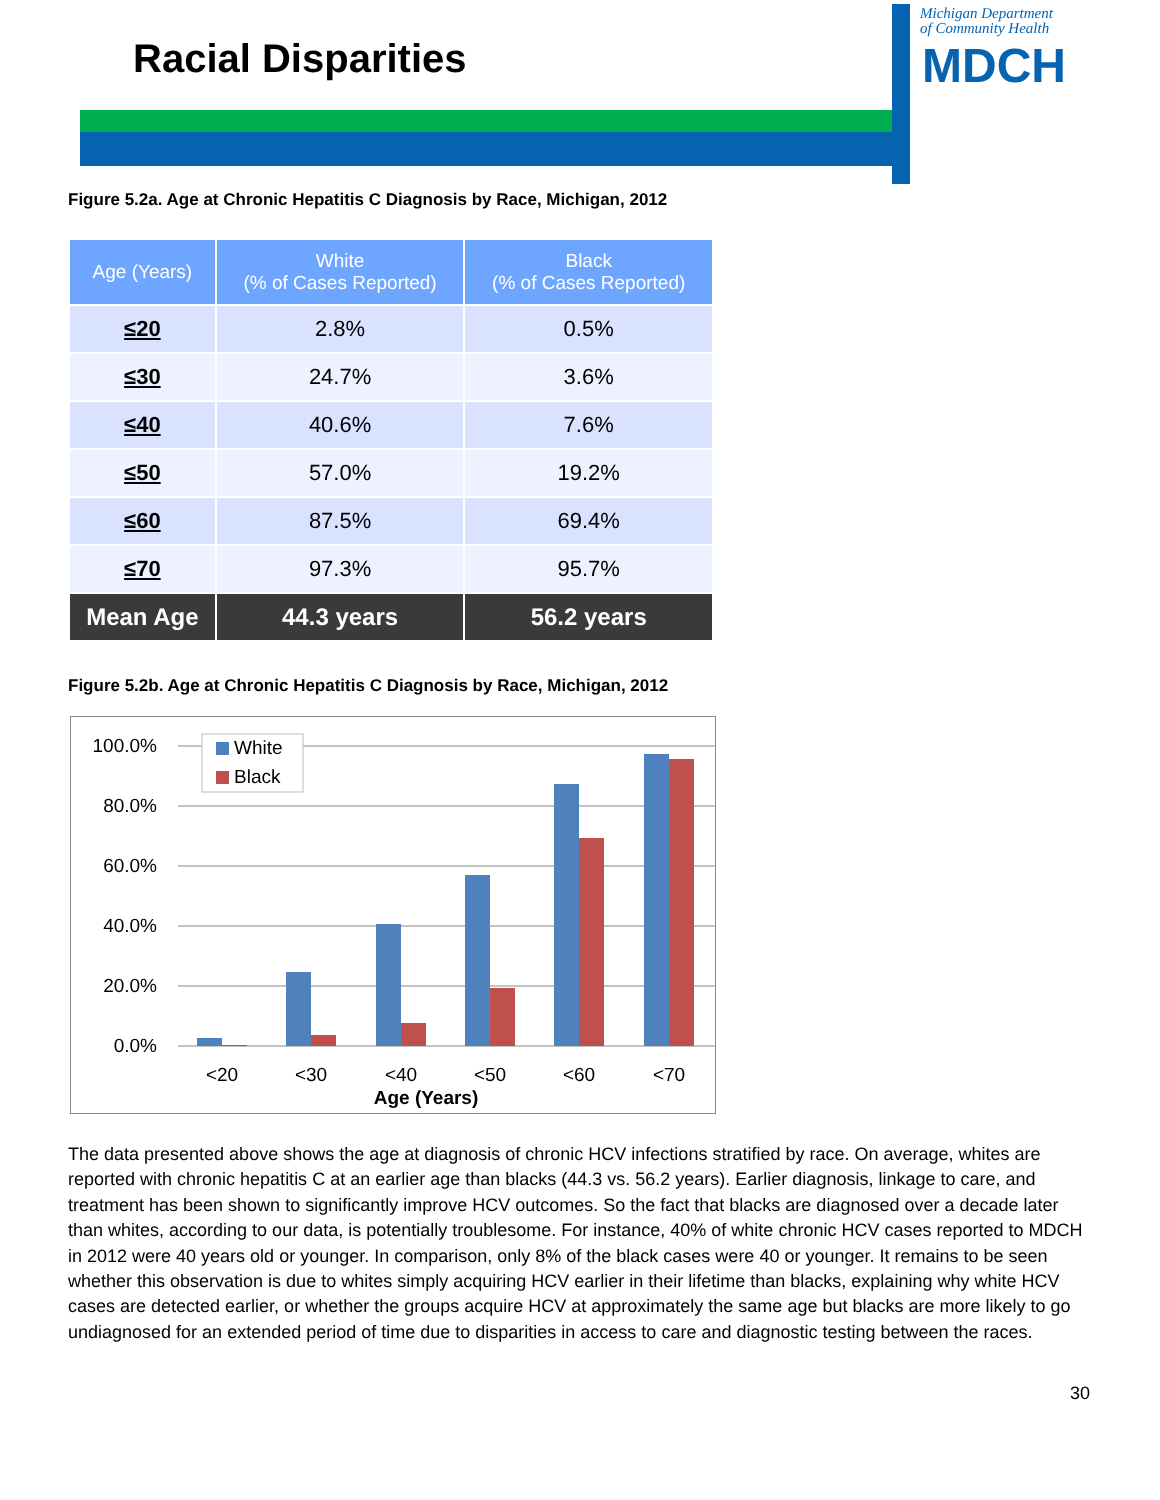Racial Disparities
Michigan Department
of Community Health
MDCH
Figure 5.2a. Age at Chronic Hepatitis C Diagnosis by Race, Michigan, 2012
| Age (Years) | White (% of Cases Reported) | Black (% of Cases Reported) |
| --- | --- | --- |
| ≤20 | 2.8% | 0.5% |
| ≤30 | 24.7% | 3.6% |
| ≤40 | 40.6% | 7.6% |
| ≤50 | 57.0% | 19.2% |
| ≤60 | 87.5% | 69.4% |
| ≤70 | 97.3% | 95.7% |
| Mean Age | 44.3 years | 56.2 years |
Figure 5.2b. Age at Chronic Hepatitis C Diagnosis by Race, Michigan, 2012
100.0%
80.0%
60.0%
40.0%
20.0%
0.0%
<20
<30
<40
<50
<60
<70
Age (Years)
White
Black
The data presented above shows the age at diagnosis of chronic HCV infections stratified by race. On average, whites are reported with chronic hepatitis C at an earlier age than blacks (44.3 vs. 56.2 years). Earlier diagnosis, linkage to care, and treatment has been shown to significantly improve HCV outcomes. So the fact that blacks are diagnosed over a decade later than whites, according to our data, is potentially troublesome. For instance, 40% of white chronic HCV cases reported to MDCH in 2012 were 40 years old or younger. In comparison, only 8% of the black cases were 40 or younger. It remains to be seen whether this observation is due to whites simply acquiring HCV earlier in their lifetime than blacks, explaining why white HCV cases are detected earlier, or whether the groups acquire HCV at approximately the same age but blacks are more likely to go undiagnosed for an extended period of time due to disparities in access to care and diagnostic testing between the races.
30